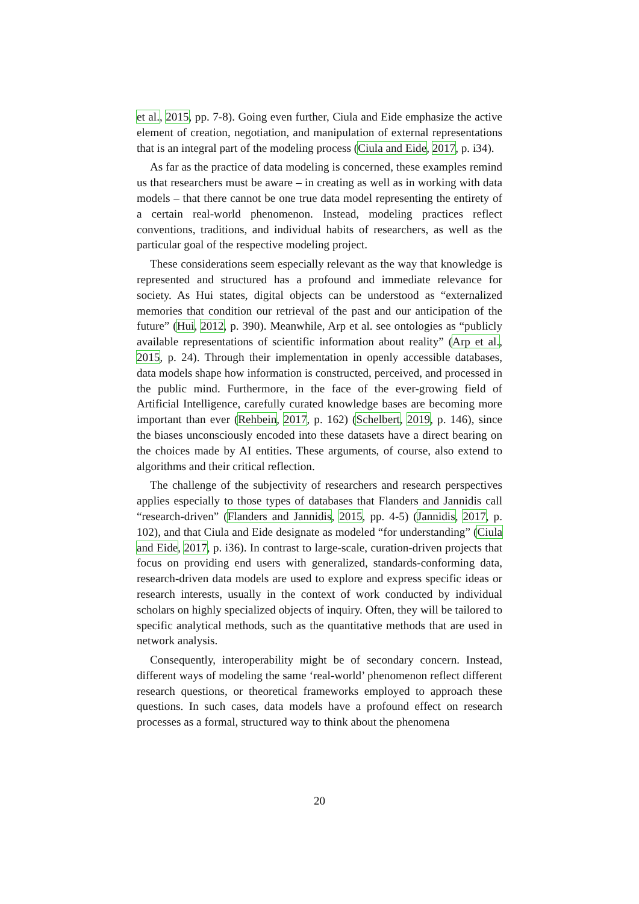et al., 2015, pp. 7-8). Going even further, Ciula and Eide emphasize the active element of creation, negotiation, and manipulation of external representations that is an integral part of the modeling process (Ciula and Eide, 2017, p. i34).
As far as the practice of data modeling is concerned, these examples remind us that researchers must be aware – in creating as well as in working with data models – that there cannot be one true data model representing the entirety of a certain real-world phenomenon. Instead, modeling practices reflect conventions, traditions, and individual habits of researchers, as well as the particular goal of the respective modeling project.
These considerations seem especially relevant as the way that knowledge is represented and structured has a profound and immediate relevance for society. As Hui states, digital objects can be understood as “externalized memories that condition our retrieval of the past and our anticipation of the future” (Hui, 2012, p. 390). Meanwhile, Arp et al. see ontologies as “publicly available representations of scientific information about reality” (Arp et al., 2015, p. 24). Through their implementation in openly accessible databases, data models shape how information is constructed, perceived, and processed in the public mind. Furthermore, in the face of the ever-growing field of Artificial Intelligence, carefully curated knowledge bases are becoming more important than ever (Rehbein, 2017, p. 162) (Schelbert, 2019, p. 146), since the biases unconsciously encoded into these datasets have a direct bearing on the choices made by AI entities. These arguments, of course, also extend to algorithms and their critical reflection.
The challenge of the subjectivity of researchers and research perspectives applies especially to those types of databases that Flanders and Jannidis call “research-driven” (Flanders and Jannidis, 2015, pp. 4-5) (Jannidis, 2017, p. 102), and that Ciula and Eide designate as modeled “for understanding” (Ciula and Eide, 2017, p. i36). In contrast to large-scale, curation-driven projects that focus on providing end users with generalized, standards-conforming data, research-driven data models are used to explore and express specific ideas or research interests, usually in the context of work conducted by individual scholars on highly specialized objects of inquiry. Often, they will be tailored to specific analytical methods, such as the quantitative methods that are used in network analysis.
Consequently, interoperability might be of secondary concern. Instead, different ways of modeling the same ‘real-world’ phenomenon reflect different research questions, or theoretical frameworks employed to approach these questions. In such cases, data models have a profound effect on research processes as a formal, structured way to think about the phenomena
20